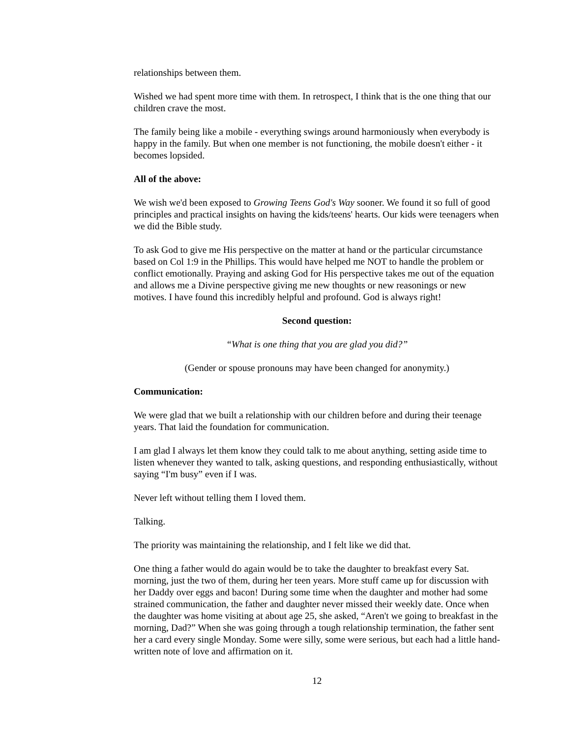relationships between them.
Wished we had spent more time with them. In retrospect, I think that is the one thing that our children crave the most.
The family being like a mobile - everything swings around harmoniously when everybody is happy in the family. But when one member is not functioning, the mobile doesn't either - it becomes lopsided.
All of the above:
We wish we'd been exposed to Growing Teens God's Way sooner. We found it so full of good principles and practical insights on having the kids/teens' hearts. Our kids were teenagers when we did the Bible study.
To ask God to give me His perspective on the matter at hand or the particular circumstance based on Col 1:9 in the Phillips. This would have helped me NOT to handle the problem or conflict emotionally. Praying and asking God for His perspective takes me out of the equation and allows me a Divine perspective giving me new thoughts or new reasonings or new motives. I have found this incredibly helpful and profound. God is always right!
Second question:
“What is one thing that you are glad you did?”
(Gender or spouse pronouns may have been changed for anonymity.)
Communication:
We were glad that we built a relationship with our children before and during their teenage years. That laid the foundation for communication.
I am glad I always let them know they could talk to me about anything, setting aside time to listen whenever they wanted to talk, asking questions, and responding enthusiastically, without saying “I'm busy” even if I was.
Never left without telling them I loved them.
Talking.
The priority was maintaining the relationship, and I felt like we did that.
One thing a father would do again would be to take the daughter to breakfast every Sat. morning, just the two of them, during her teen years. More stuff came up for discussion with her Daddy over eggs and bacon! During some time when the daughter and mother had some strained communication, the father and daughter never missed their weekly date. Once when the daughter was home visiting at about age 25, she asked, “Aren't we going to breakfast in the morning, Dad?” When she was going through a tough relationship termination, the father sent her a card every single Monday. Some were silly, some were serious, but each had a little hand-written note of love and affirmation on it.
12